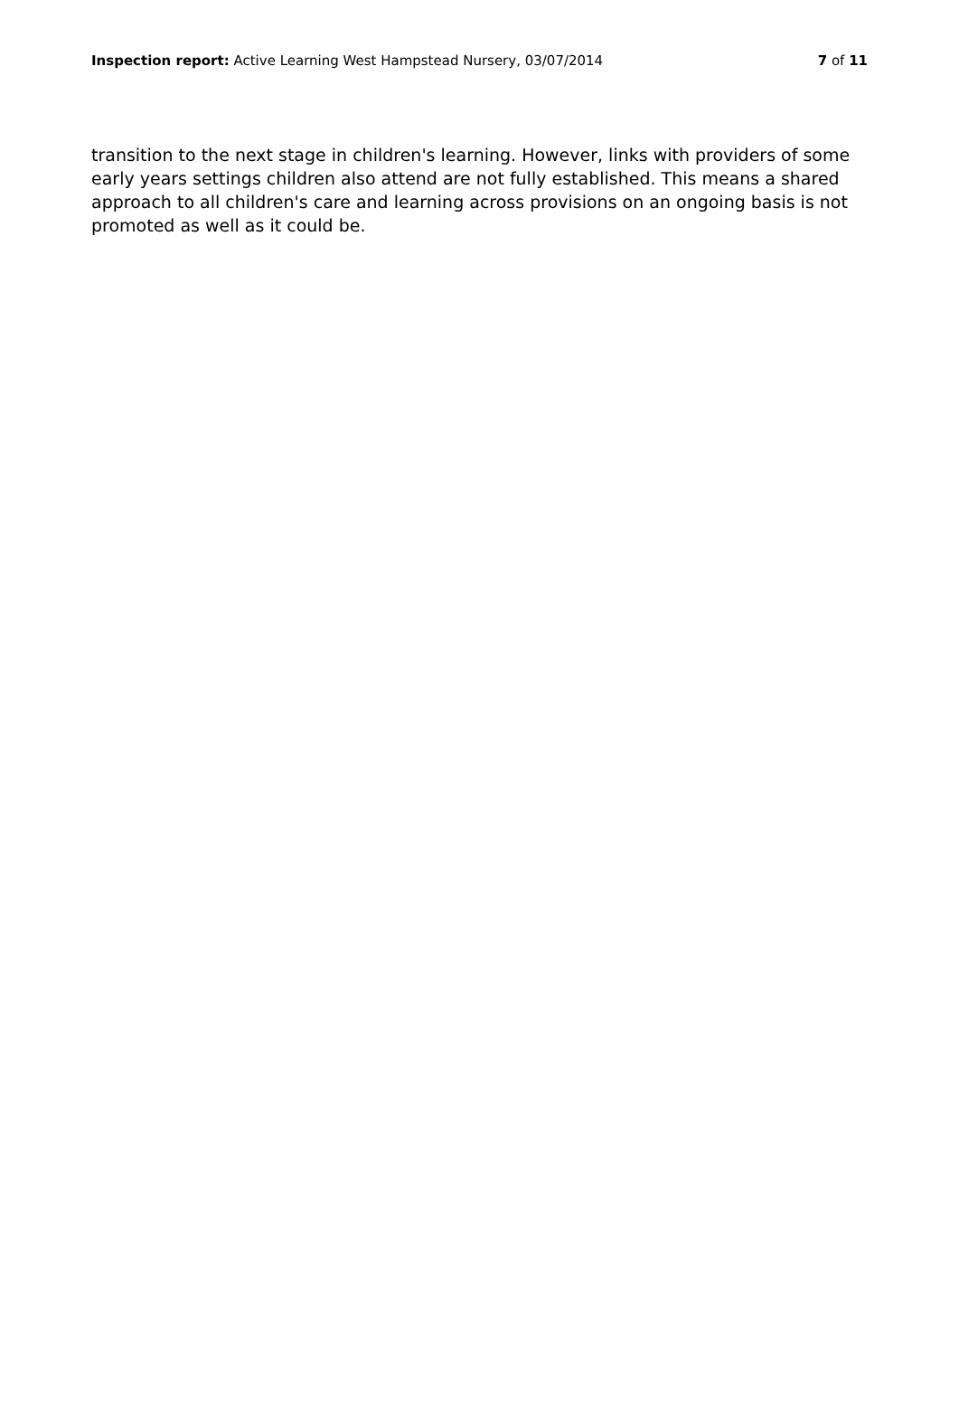Inspection report: Active Learning West Hampstead Nursery, 03/07/2014 7 of 11
transition to the next stage in children's learning. However, links with providers of some early years settings children also attend are not fully established. This means a shared approach to all children's care and learning across provisions on an ongoing basis is not promoted as well as it could be.